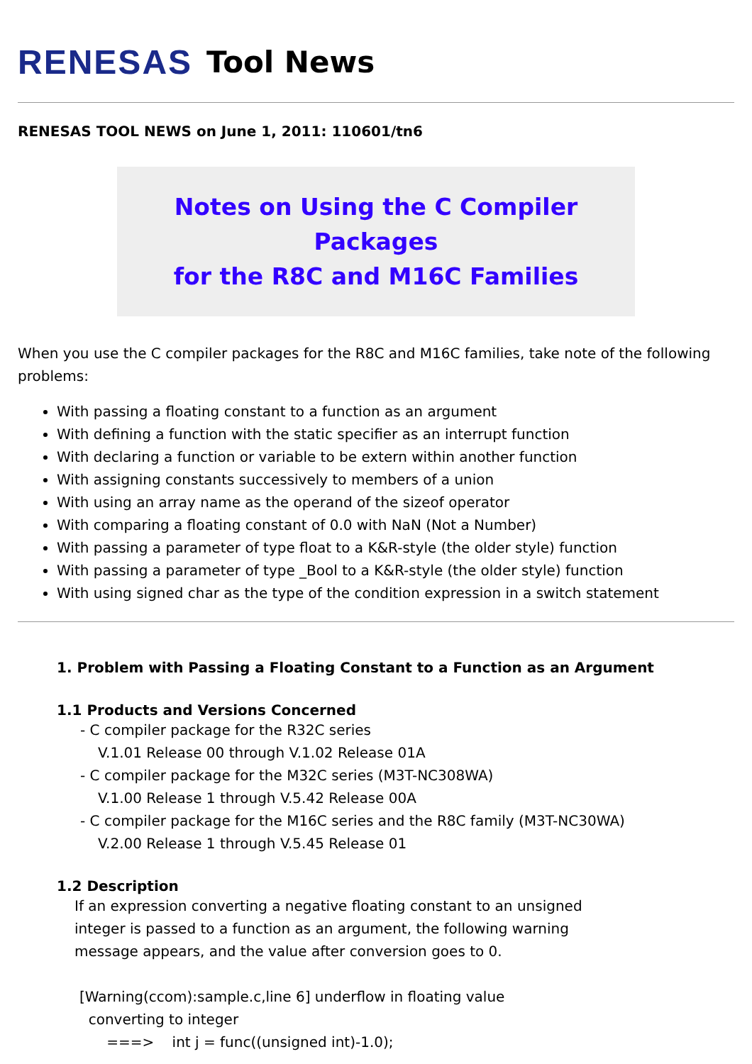RENESAS Tool News
RENESAS TOOL NEWS on June 1, 2011: 110601/tn6
Notes on Using the C Compiler Packages
for the R8C and M16C Families
When you use the C compiler packages for the R8C and M16C families, take note of the following problems:
With passing a floating constant to a function as an argument
With defining a function with the static specifier as an interrupt function
With declaring a function or variable to be extern within another function
With assigning constants successively to members of a union
With using an array name as the operand of the sizeof operator
With comparing a floating constant of 0.0 with NaN (Not a Number)
With passing a parameter of type float to a K&R-style (the older style) function
With passing a parameter of type _Bool to a K&R-style (the older style) function
With using signed char as the type of the condition expression in a switch statement
1. Problem with Passing a Floating Constant to a Function as an Argument
1.1 Products and Versions Concerned
- C compiler package for the R32C series
V.1.01 Release 00 through V.1.02 Release 01A
- C compiler package for the M32C series (M3T-NC308WA)
V.1.00 Release 1 through V.5.42 Release 00A
- C compiler package for the M16C series and the R8C family (M3T-NC30WA)
V.2.00 Release 1 through V.5.45 Release 01
1.2 Description
If an expression converting a negative floating constant to an unsigned
integer is passed to a function as an argument, the following warning
message appears, and the value after conversion goes to 0.
[Warning(ccom):sample.c,line 6] underflow in floating value
converting to integer
===> int j = func((unsigned int)-1.0);